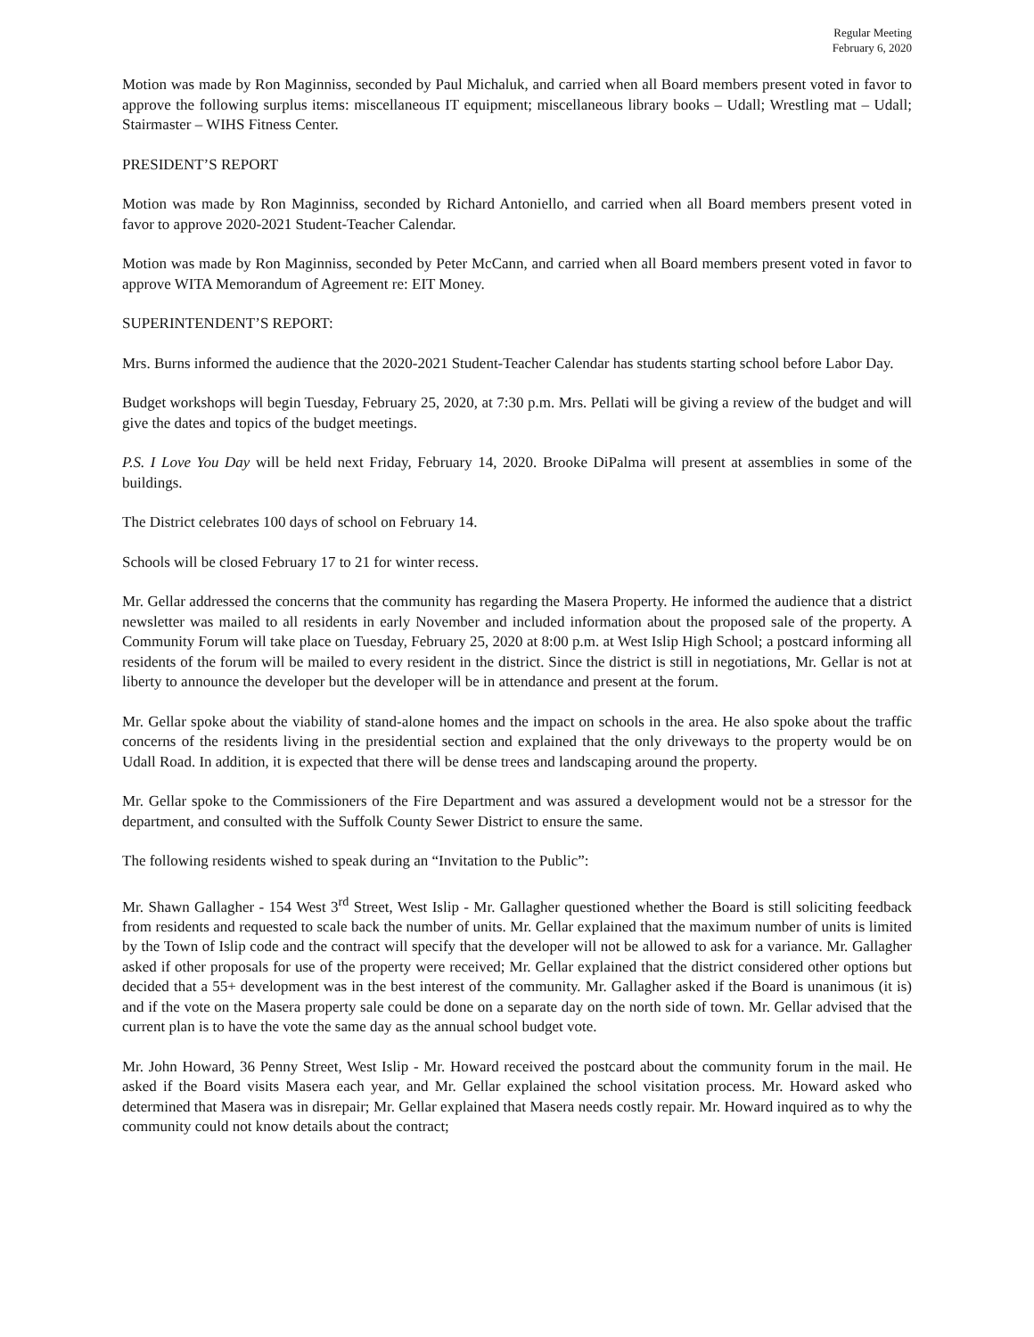Regular Meeting
February 6, 2020
Motion was made by Ron Maginniss, seconded by Paul Michaluk, and carried when all Board members present voted in favor to approve the following surplus items: miscellaneous IT equipment; miscellaneous library books – Udall; Wrestling mat – Udall; Stairmaster – WIHS Fitness Center.
PRESIDENT’S REPORT
Motion was made by Ron Maginniss, seconded by Richard Antoniello, and carried when all Board members present voted in favor to approve 2020-2021 Student-Teacher Calendar.
Motion was made by Ron Maginniss, seconded by Peter McCann, and carried when all Board members present voted in favor to approve WITA Memorandum of Agreement re: EIT Money.
SUPERINTENDENT’S REPORT:
Mrs. Burns informed the audience that the 2020-2021 Student-Teacher Calendar has students starting school before Labor Day.
Budget workshops will begin Tuesday, February 25, 2020, at 7:30 p.m. Mrs. Pellati will be giving a review of the budget and will give the dates and topics of the budget meetings.
P.S. I Love You Day will be held next Friday, February 14, 2020. Brooke DiPalma will present at assemblies in some of the buildings.
The District celebrates 100 days of school on February 14.
Schools will be closed February 17 to 21 for winter recess.
Mr. Gellar addressed the concerns that the community has regarding the Masera Property. He informed the audience that a district newsletter was mailed to all residents in early November and included information about the proposed sale of the property. A Community Forum will take place on Tuesday, February 25, 2020 at 8:00 p.m. at West Islip High School; a postcard informing all residents of the forum will be mailed to every resident in the district. Since the district is still in negotiations, Mr. Gellar is not at liberty to announce the developer but the developer will be in attendance and present at the forum.
Mr. Gellar spoke about the viability of stand-alone homes and the impact on schools in the area. He also spoke about the traffic concerns of the residents living in the presidential section and explained that the only driveways to the property would be on Udall Road. In addition, it is expected that there will be dense trees and landscaping around the property.
Mr. Gellar spoke to the Commissioners of the Fire Department and was assured a development would not be a stressor for the department, and consulted with the Suffolk County Sewer District to ensure the same.
The following residents wished to speak during an “Invitation to the Public”:
Mr. Shawn Gallagher - 154 West 3<sup>rd</sup> Street, West Islip - Mr. Gallagher questioned whether the Board is still soliciting feedback from residents and requested to scale back the number of units. Mr. Gellar explained that the maximum number of units is limited by the Town of Islip code and the contract will specify that the developer will not be allowed to ask for a variance. Mr. Gallagher asked if other proposals for use of the property were received; Mr. Gellar explained that the district considered other options but decided that a 55+ development was in the best interest of the community. Mr. Gallagher asked if the Board is unanimous (it is) and if the vote on the Masera property sale could be done on a separate day on the north side of town. Mr. Gellar advised that the current plan is to have the vote the same day as the annual school budget vote.
Mr. John Howard, 36 Penny Street, West Islip - Mr. Howard received the postcard about the community forum in the mail. He asked if the Board visits Masera each year, and Mr. Gellar explained the school visitation process. Mr. Howard asked who determined that Masera was in disrepair; Mr. Gellar explained that Masera needs costly repair. Mr. Howard inquired as to why the community could not know details about the contract;